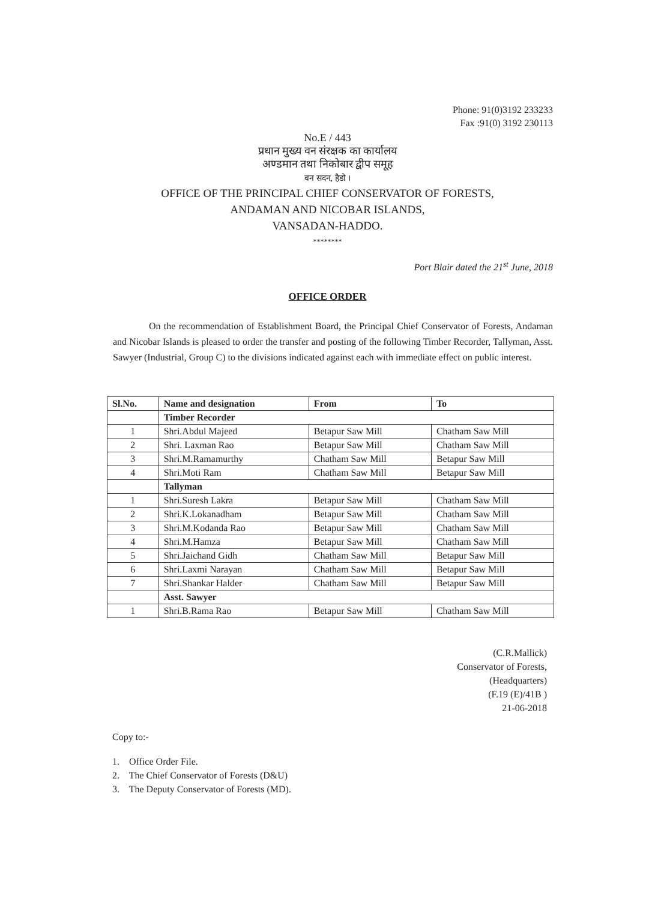Phone: 91(0)3192 233233
Fax :91(0) 3192 230113
No.E / 443
प्रधान मुख्य वन संरक्षक का कार्यालय
अण्डमान तथा निकोबार द्वीप समूह
वन सदन, हैडो ।
OFFICE OF THE PRINCIPAL CHIEF CONSERVATOR OF FORESTS,
ANDAMAN AND NICOBAR ISLANDS,
VANSADAN-HADDO.
********
Port Blair dated the 21<sup>st</sup> June, 2018
OFFICE ORDER
On the recommendation of Establishment Board, the Principal Chief Conservator of Forests, Andaman and Nicobar Islands is pleased to order the transfer and posting of the following Timber Recorder, Tallyman, Asst. Sawyer (Industrial, Group C) to the divisions indicated against each with immediate effect on public interest.
| Sl.No. | Name and designation | From | To |
| --- | --- | --- | --- |
| | Timber Recorder | | |
| 1 | Shri.Abdul Majeed | Betapur Saw Mill | Chatham Saw Mill |
| 2 | Shri. Laxman Rao | Betapur Saw Mill | Chatham Saw Mill |
| 3 | Shri.M.Ramamurthy | Chatham Saw Mill | Betapur Saw Mill |
| 4 | Shri.Moti Ram | Chatham Saw Mill | Betapur Saw Mill |
| | Tallyman | | |
| 1 | Shri.Suresh Lakra | Betapur Saw Mill | Chatham Saw Mill |
| 2 | Shri.K.Lokanadham | Betapur Saw Mill | Chatham Saw Mill |
| 3 | Shri.M.Kodanda Rao | Betapur Saw Mill | Chatham Saw Mill |
| 4 | Shri.M.Hamza | Betapur Saw Mill | Chatham Saw Mill |
| 5 | Shri.Jaichand Gidh | Chatham Saw Mill | Betapur Saw Mill |
| 6 | Shri.Laxmi Narayan | Chatham Saw Mill | Betapur Saw Mill |
| 7 | Shri.Shankar Halder | Chatham Saw Mill | Betapur Saw Mill |
| | Asst. Sawyer | | |
| 1 | Shri.B.Rama Rao | Betapur Saw Mill | Chatham Saw Mill |
(C.R.Mallick)
Conservator of Forests,
(Headquarters)
(F.19 (E)/41B )
21-06-2018
Copy to:-
1. Office Order File.
2. The Chief Conservator of Forests (D&U)
3. The Deputy Conservator of Forests (MD).